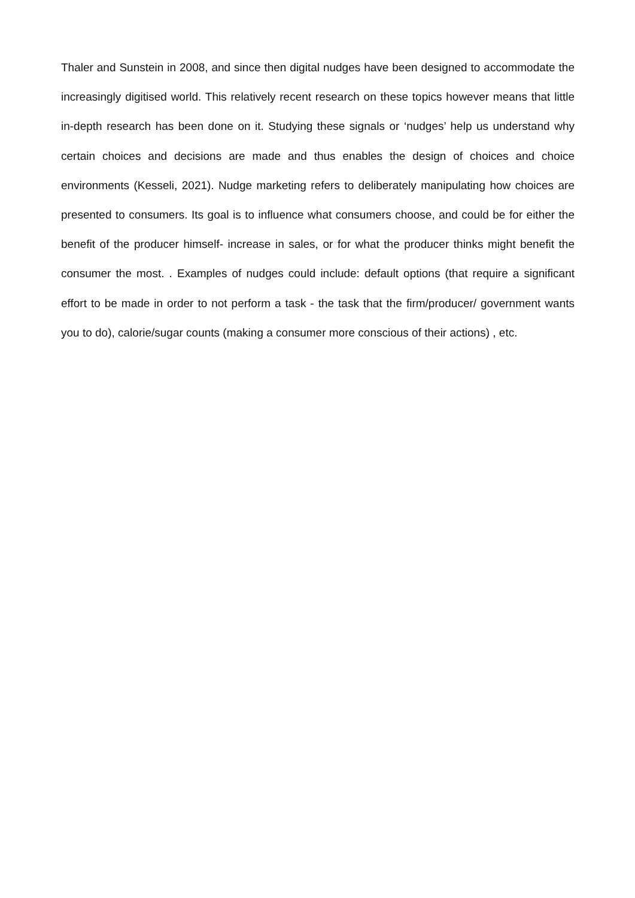Thaler and Sunstein in 2008, and since then digital nudges have been designed to accommodate the increasingly digitised world. This relatively recent research on these topics however means that little in-depth research has been done on it. Studying these signals or ‘nudges’ help us understand why certain choices and decisions are made and thus enables the design of choices and choice environments (Kesseli, 2021). Nudge marketing refers to deliberately manipulating how choices are presented to consumers. Its goal is to influence what consumers choose, and could be for either the benefit of the producer himself- increase in sales, or for what the producer thinks might benefit the consumer the most. . Examples of nudges could include: default options (that require a significant effort to be made in order to not perform a task - the task that the firm/producer/ government wants you to do), calorie/sugar counts (making a consumer more conscious of their actions) , etc.